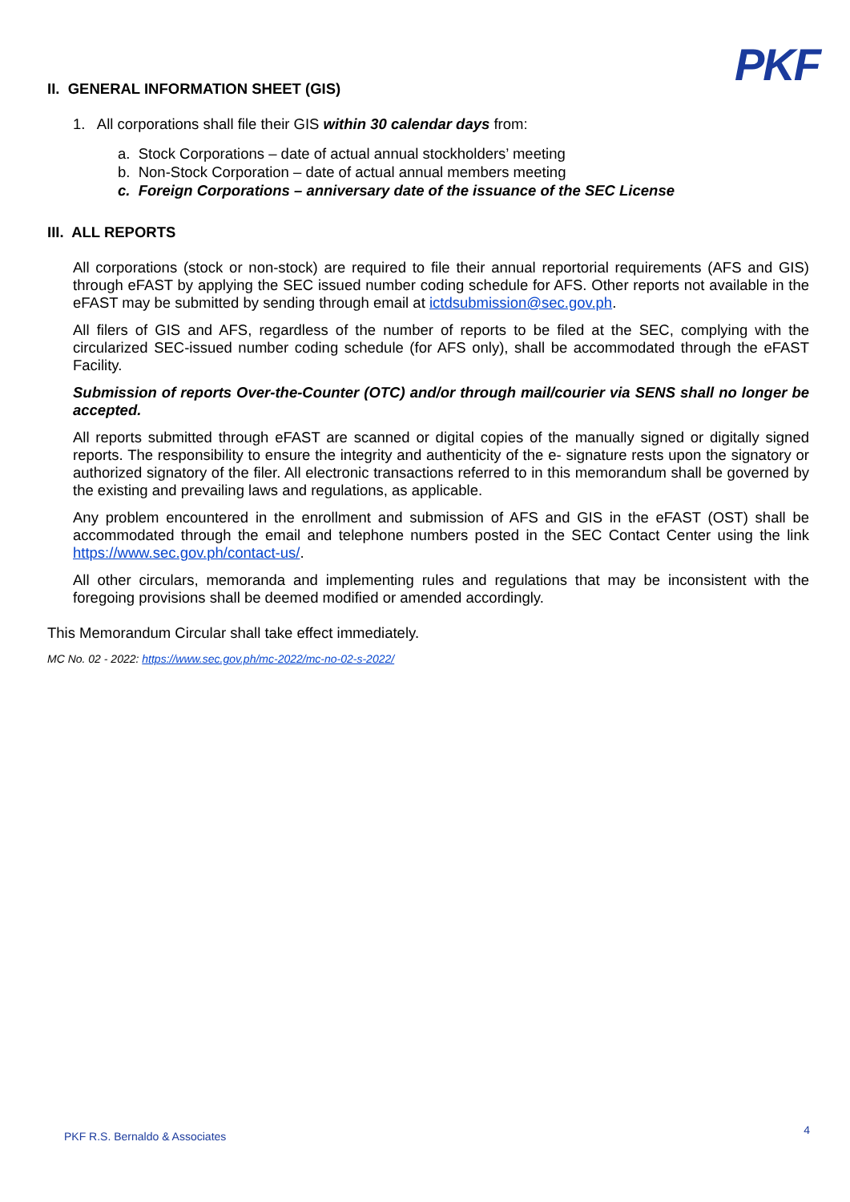PKF
II. GENERAL INFORMATION SHEET (GIS)
1. All corporations shall file their GIS within 30 calendar days from:
a. Stock Corporations – date of actual annual stockholders’ meeting
b. Non-Stock Corporation – date of actual annual members meeting
c. Foreign Corporations – anniversary date of the issuance of the SEC License
III. ALL REPORTS
All corporations (stock or non-stock) are required to file their annual reportorial requirements (AFS and GIS) through eFAST by applying the SEC issued number coding schedule for AFS. Other reports not available in the eFAST may be submitted by sending through email at ictdsubmission@sec.gov.ph.
All filers of GIS and AFS, regardless of the number of reports to be filed at the SEC, complying with the circularized SEC-issued number coding schedule (for AFS only), shall be accommodated through the eFAST Facility.
Submission of reports Over-the-Counter (OTC) and/or through mail/courier via SENS shall no longer be accepted.
All reports submitted through eFAST are scanned or digital copies of the manually signed or digitally signed reports. The responsibility to ensure the integrity and authenticity of the e- signature rests upon the signatory or authorized signatory of the filer. All electronic transactions referred to in this memorandum shall be governed by the existing and prevailing laws and regulations, as applicable.
Any problem encountered in the enrollment and submission of AFS and GIS in the eFAST (OST) shall be accommodated through the email and telephone numbers posted in the SEC Contact Center using the link https://www.sec.gov.ph/contact-us/.
All other circulars, memoranda and implementing rules and regulations that may be inconsistent with the foregoing provisions shall be deemed modified or amended accordingly.
This Memorandum Circular shall take effect immediately.
MC No. 02 - 2022: https://www.sec.gov.ph/mc-2022/mc-no-02-s-2022/
PKF R.S. Bernaldo & Associates 4